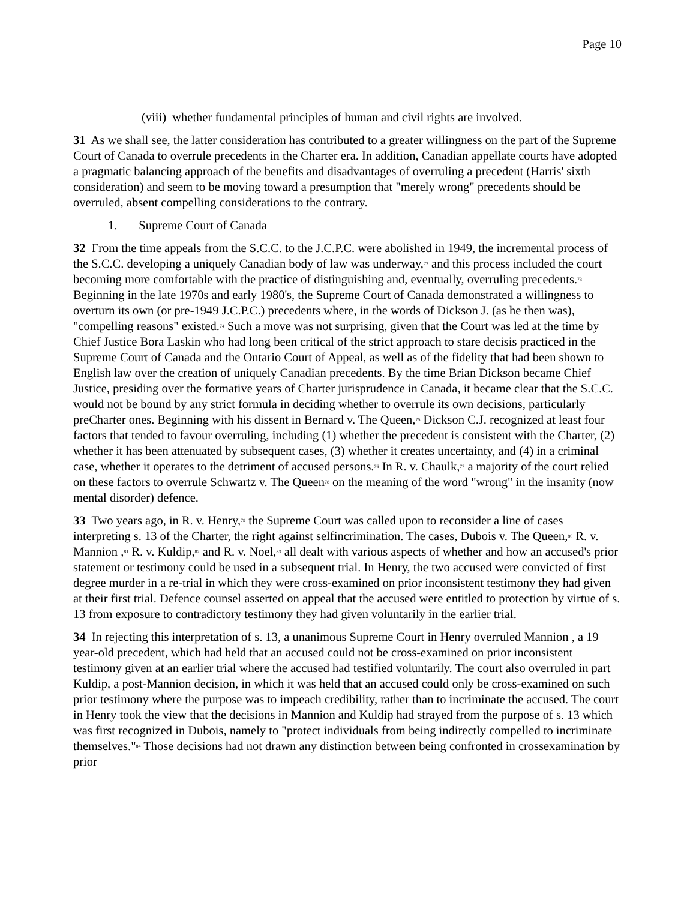Page 10
(viii) whether fundamental principles of human and civil rights are involved.
31 As we shall see, the latter consideration has contributed to a greater willingness on the part of the Supreme Court of Canada to overrule precedents in the Charter era. In addition, Canadian appellate courts have adopted a pragmatic balancing approach of the benefits and disadvantages of overruling a precedent (Harris' sixth consideration) and seem to be moving toward a presumption that "merely wrong" precedents should be overruled, absent compelling considerations to the contrary.
1. Supreme Court of Canada
32 From the time appeals from the S.C.C. to the J.C.P.C. were abolished in 1949, the incremental process of the S.C.C. developing a uniquely Canadian body of law was underway,<sup>72</sup> and this process included the court becoming more comfortable with the practice of distinguishing and, eventually, overruling precedents.<sup>73</sup> Beginning in the late 1970s and early 1980's, the Supreme Court of Canada demonstrated a willingness to overturn its own (or pre-1949 J.C.P.C.) precedents where, in the words of Dickson J. (as he then was), "compelling reasons" existed.<sup>74</sup> Such a move was not surprising, given that the Court was led at the time by Chief Justice Bora Laskin who had long been critical of the strict approach to stare decisis practiced in the Supreme Court of Canada and the Ontario Court of Appeal, as well as of the fidelity that had been shown to English law over the creation of uniquely Canadian precedents. By the time Brian Dickson became Chief Justice, presiding over the formative years of Charter jurisprudence in Canada, it became clear that the S.C.C. would not be bound by any strict formula in deciding whether to overrule its own decisions, particularly preCharter ones. Beginning with his dissent in Bernard v. The Queen,<sup>75</sup> Dickson C.J. recognized at least four factors that tended to favour overruling, including (1) whether the precedent is consistent with the Charter, (2) whether it has been attenuated by subsequent cases, (3) whether it creates uncertainty, and (4) in a criminal case, whether it operates to the detriment of accused persons.<sup>76</sup> In R. v. Chaulk,<sup>77</sup> a majority of the court relied on these factors to overrule Schwartz v. The Queen<sup>78</sup> on the meaning of the word "wrong" in the insanity (now mental disorder) defence.
33 Two years ago, in R. v. Henry,<sup>79</sup> the Supreme Court was called upon to reconsider a line of cases interpreting s. 13 of the Charter, the right against selfincrimination. The cases, Dubois v. The Queen,<sup>80</sup> R. v. Mannion ,<sup>81</sup> R. v. Kuldip,<sup>82</sup> and R. v. Noel,<sup>83</sup> all dealt with various aspects of whether and how an accused's prior statement or testimony could be used in a subsequent trial. In Henry, the two accused were convicted of first degree murder in a re-trial in which they were cross-examined on prior inconsistent testimony they had given at their first trial. Defence counsel asserted on appeal that the accused were entitled to protection by virtue of s. 13 from exposure to contradictory testimony they had given voluntarily in the earlier trial.
34 In rejecting this interpretation of s. 13, a unanimous Supreme Court in Henry overruled Mannion , a 19 year-old precedent, which had held that an accused could not be cross-examined on prior inconsistent testimony given at an earlier trial where the accused had testified voluntarily. The court also overruled in part Kuldip, a post-Mannion decision, in which it was held that an accused could only be cross-examined on such prior testimony where the purpose was to impeach credibility, rather than to incriminate the accused. The court in Henry took the view that the decisions in Mannion and Kuldip had strayed from the purpose of s. 13 which was first recognized in Dubois, namely to "protect individuals from being indirectly compelled to incriminate themselves."<sup>84</sup> Those decisions had not drawn any distinction between being confronted in crossexamination by prior